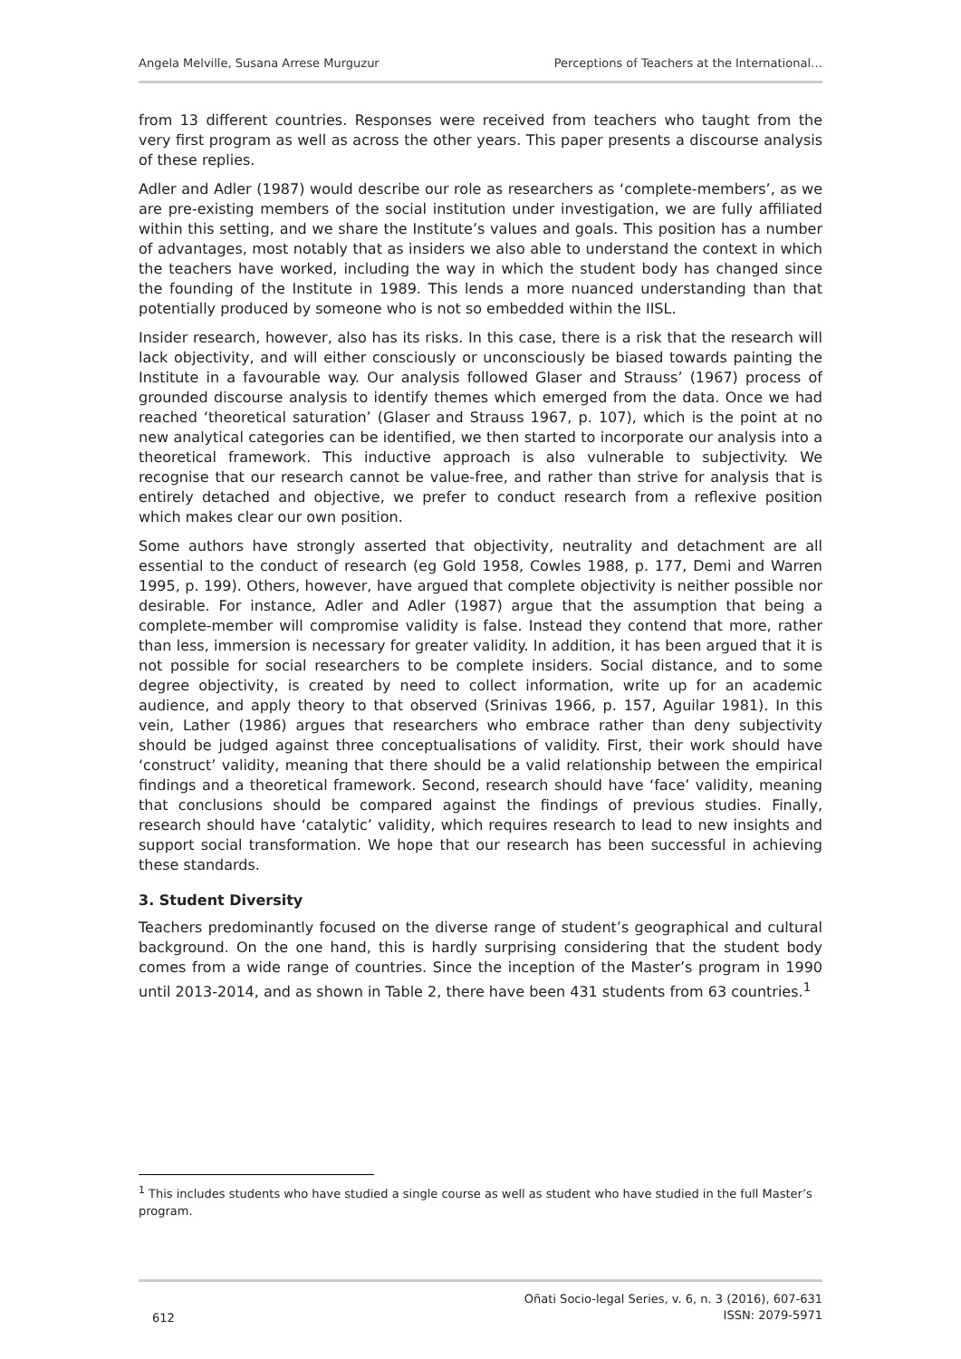Angela Melville, Susana Arrese Murguzur Perceptions of Teachers at the International…
from 13 different countries. Responses were received from teachers who taught from the very first program as well as across the other years. This paper presents a discourse analysis of these replies.
Adler and Adler (1987) would describe our role as researchers as ‘complete-members’, as we are pre-existing members of the social institution under investigation, we are fully affiliated within this setting, and we share the Institute’s values and goals. This position has a number of advantages, most notably that as insiders we also able to understand the context in which the teachers have worked, including the way in which the student body has changed since the founding of the Institute in 1989. This lends a more nuanced understanding than that potentially produced by someone who is not so embedded within the IISL.
Insider research, however, also has its risks. In this case, there is a risk that the research will lack objectivity, and will either consciously or unconsciously be biased towards painting the Institute in a favourable way. Our analysis followed Glaser and Strauss’ (1967) process of grounded discourse analysis to identify themes which emerged from the data. Once we had reached ‘theoretical saturation’ (Glaser and Strauss 1967, p. 107), which is the point at no new analytical categories can be identified, we then started to incorporate our analysis into a theoretical framework. This inductive approach is also vulnerable to subjectivity. We recognise that our research cannot be value-free, and rather than strive for analysis that is entirely detached and objective, we prefer to conduct research from a reflexive position which makes clear our own position.
Some authors have strongly asserted that objectivity, neutrality and detachment are all essential to the conduct of research (eg Gold 1958, Cowles 1988, p. 177, Demi and Warren 1995, p. 199). Others, however, have argued that complete objectivity is neither possible nor desirable. For instance, Adler and Adler (1987) argue that the assumption that being a complete-member will compromise validity is false. Instead they contend that more, rather than less, immersion is necessary for greater validity. In addition, it has been argued that it is not possible for social researchers to be complete insiders. Social distance, and to some degree objectivity, is created by need to collect information, write up for an academic audience, and apply theory to that observed (Srinivas 1966, p. 157, Aguilar 1981). In this vein, Lather (1986) argues that researchers who embrace rather than deny subjectivity should be judged against three conceptualisations of validity. First, their work should have ‘construct’ validity, meaning that there should be a valid relationship between the empirical findings and a theoretical framework. Second, research should have ‘face’ validity, meaning that conclusions should be compared against the findings of previous studies. Finally, research should have ‘catalytic’ validity, which requires research to lead to new insights and support social transformation. We hope that our research has been successful in achieving these standards.
3. Student Diversity
Teachers predominantly focused on the diverse range of student’s geographical and cultural background. On the one hand, this is hardly surprising considering that the student body comes from a wide range of countries. Since the inception of the Master’s program in 1990 until 2013-2014, and as shown in Table 2, there have been 431 students from 63 countries.<sup>1</sup>
<sup>1</sup> This includes students who have studied a single course as well as student who have studied in the full Master’s program.
612 Oñati Socio-legal Series, v. 6, n. 3 (2016), 607-631
ISSN: 2079-5971